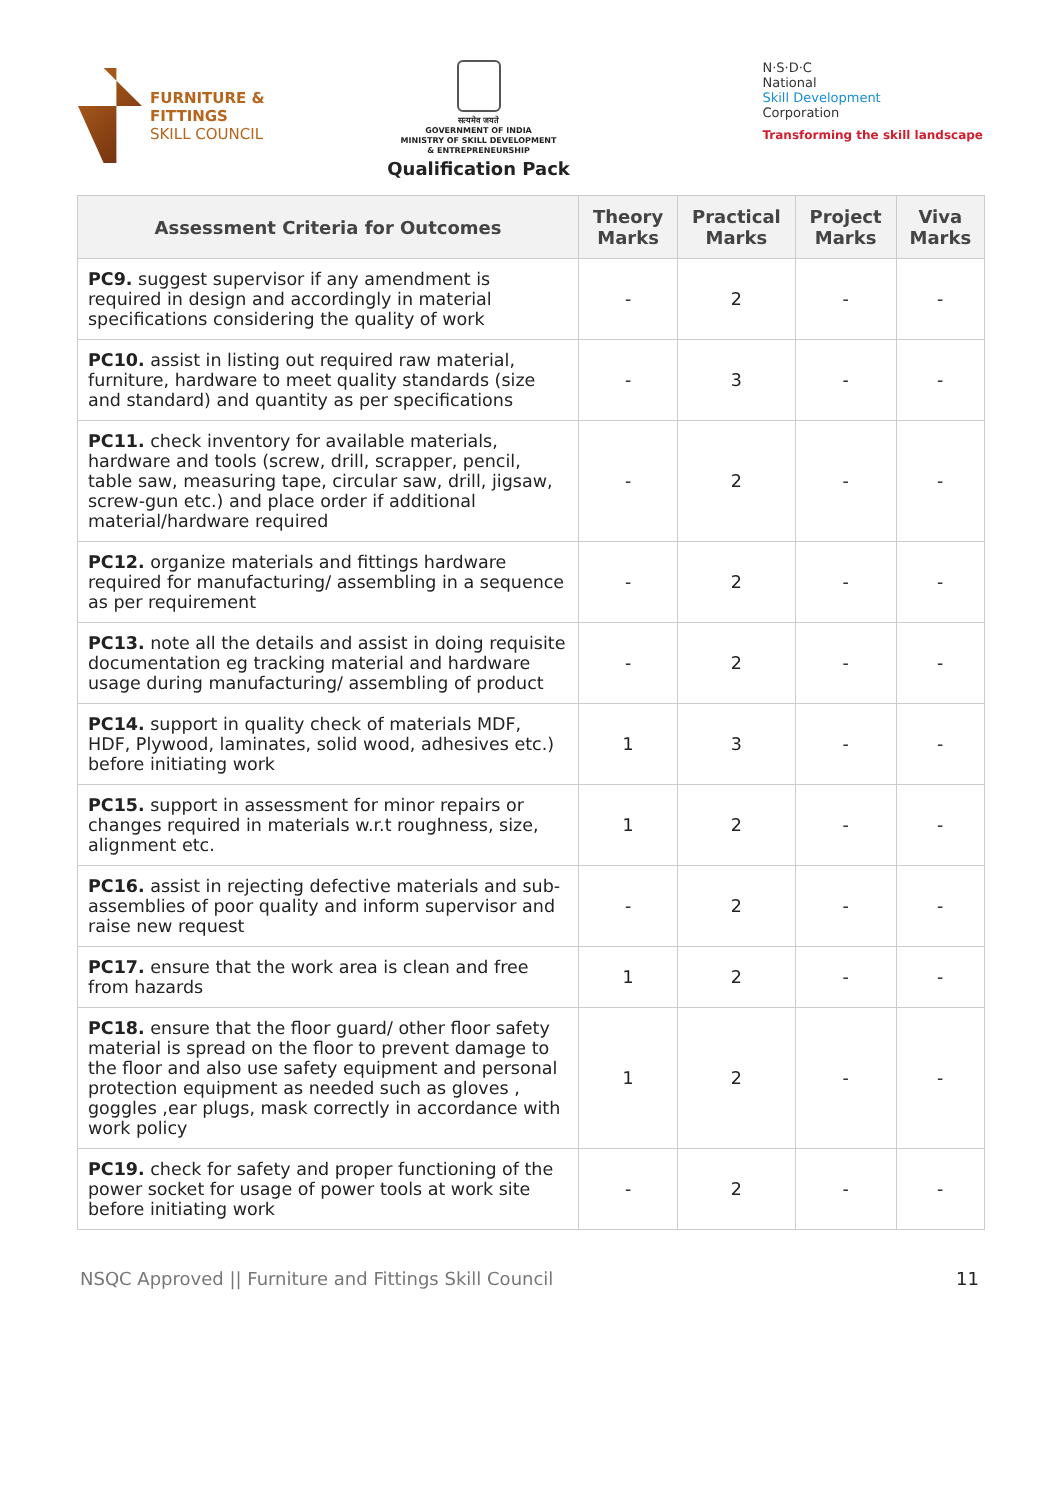FURNITURE &
FITTINGS
SKILL COUNCIL
सत्यमेव जयते
GOVERNMENT OF INDIA
MINISTRY OF SKILL DEVELOPMENT
& ENTREPRENEURSHIP
Qualification Pack
N·S·D·C
National
Skill Development
Corporation
Transforming the skill landscape
| Assessment Criteria for Outcomes | Theory Marks | Practical Marks | Project Marks | Viva Marks |
| --- | --- | --- | --- | --- |
| PC9. suggest supervisor if any amendment is required in design and accordingly in material specifications considering the quality of work | - | 2 | - | - |
| PC10. assist in listing out required raw material, furniture, hardware to meet quality standards (size and standard) and quantity as per specifications | - | 3 | - | - |
| PC11. check inventory for available materials, hardware and tools (screw, drill, scrapper, pencil, table saw, measuring tape, circular saw, drill, jigsaw, screw-gun etc.) and place order if additional material/hardware required | - | 2 | - | - |
| PC12. organize materials and fittings hardware required for manufacturing/ assembling in a sequence as per requirement | - | 2 | - | - |
| PC13. note all the details and assist in doing requisite documentation eg tracking material and hardware usage during manufacturing/ assembling of product | - | 2 | - | - |
| PC14. support in quality check of materials MDF, HDF, Plywood, laminates, solid wood, adhesives etc.) before initiating work | 1 | 3 | - | - |
| PC15. support in assessment for minor repairs or changes required in materials w.r.t roughness, size, alignment etc. | 1 | 2 | - | - |
| PC16. assist in rejecting defective materials and sub-assemblies of poor quality and inform supervisor and raise new request | - | 2 | - | - |
| PC17. ensure that the work area is clean and free from hazards | 1 | 2 | - | - |
| PC18. ensure that the floor guard/ other floor safety material is spread on the floor to prevent damage to the floor and also use safety equipment and personal protection equipment as needed such as gloves , goggles ,ear plugs, mask correctly in accordance with work policy | 1 | 2 | - | - |
| PC19. check for safety and proper functioning of the power socket for usage of power tools at work site before initiating work | - | 2 | - | - |
NSQC Approved || Furniture and Fittings Skill Council 11